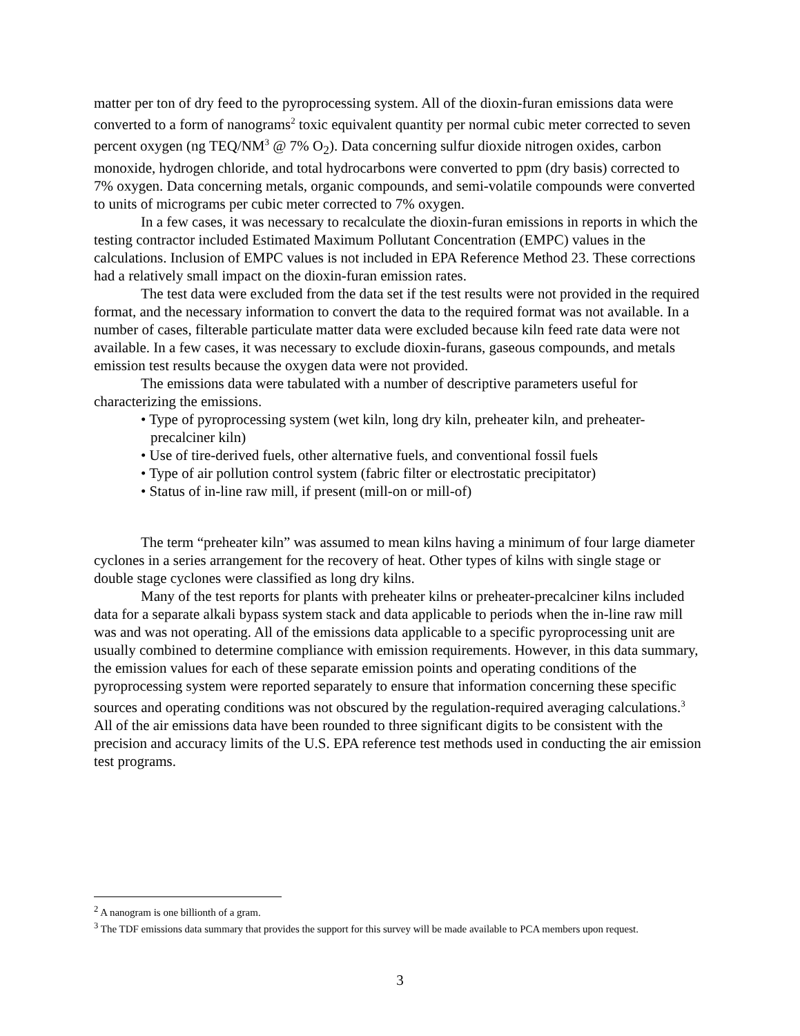matter per ton of dry feed to the pyroprocessing system. All of the dioxin-furan emissions data were converted to a form of nanograms<sup>2</sup> toxic equivalent quantity per normal cubic meter corrected to seven percent oxygen (ng TEQ/NM<sup>3</sup> @ 7% O<sub>2</sub>). Data concerning sulfur dioxide nitrogen oxides, carbon monoxide, hydrogen chloride, and total hydrocarbons were converted to ppm (dry basis) corrected to 7% oxygen. Data concerning metals, organic compounds, and semi-volatile compounds were converted to units of micrograms per cubic meter corrected to 7% oxygen.
In a few cases, it was necessary to recalculate the dioxin-furan emissions in reports in which the testing contractor included Estimated Maximum Pollutant Concentration (EMPC) values in the calculations. Inclusion of EMPC values is not included in EPA Reference Method 23. These corrections had a relatively small impact on the dioxin-furan emission rates.
The test data were excluded from the data set if the test results were not provided in the required format, and the necessary information to convert the data to the required format was not available. In a number of cases, filterable particulate matter data were excluded because kiln feed rate data were not available. In a few cases, it was necessary to exclude dioxin-furans, gaseous compounds, and metals emission test results because the oxygen data were not provided.
The emissions data were tabulated with a number of descriptive parameters useful for characterizing the emissions.
• Type of pyroprocessing system (wet kiln, long dry kiln, preheater kiln, and preheater-precalciner kiln)
• Use of tire-derived fuels, other alternative fuels, and conventional fossil fuels
• Type of air pollution control system (fabric filter or electrostatic precipitator)
• Status of in-line raw mill, if present (mill-on or mill-of)
The term “preheater kiln” was assumed to mean kilns having a minimum of four large diameter cyclones in a series arrangement for the recovery of heat. Other types of kilns with single stage or double stage cyclones were classified as long dry kilns.
Many of the test reports for plants with preheater kilns or preheater-precalciner kilns included data for a separate alkali bypass system stack and data applicable to periods when the in-line raw mill was and was not operating. All of the emissions data applicable to a specific pyroprocessing unit are usually combined to determine compliance with emission requirements. However, in this data summary, the emission values for each of these separate emission points and operating conditions of the pyroprocessing system were reported separately to ensure that information concerning these specific sources and operating conditions was not obscured by the regulation-required averaging calculations.<sup>3</sup>
All of the air emissions data have been rounded to three significant digits to be consistent with the precision and accuracy limits of the U.S. EPA reference test methods used in conducting the air emission test programs.
<sup>2</sup> A nanogram is one billionth of a gram.
<sup>3</sup> The TDF emissions data summary that provides the support for this survey will be made available to PCA members upon request.
3